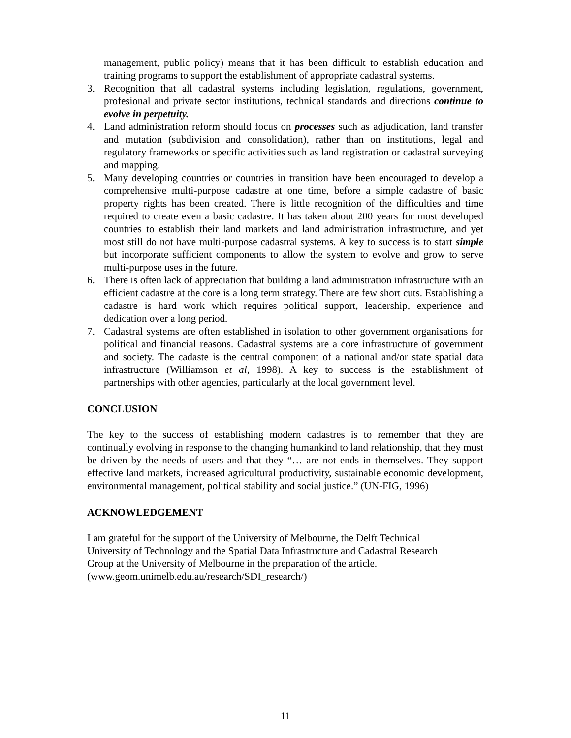management, public policy) means that it has been difficult to establish education and training programs to support the establishment of appropriate cadastral systems.
3. Recognition that all cadastral systems including legislation, regulations, government, profesional and private sector institutions, technical standards and directions continue to evolve in perpetuity.
4. Land administration reform should focus on processes such as adjudication, land transfer and mutation (subdivision and consolidation), rather than on institutions, legal and regulatory frameworks or specific activities such as land registration or cadastral surveying and mapping.
5. Many developing countries or countries in transition have been encouraged to develop a comprehensive multi-purpose cadastre at one time, before a simple cadastre of basic property rights has been created. There is little recognition of the difficulties and time required to create even a basic cadastre. It has taken about 200 years for most developed countries to establish their land markets and land administration infrastructure, and yet most still do not have multi-purpose cadastral systems. A key to success is to start simple but incorporate sufficient components to allow the system to evolve and grow to serve multi-purpose uses in the future.
6. There is often lack of appreciation that building a land administration infrastructure with an efficient cadastre at the core is a long term strategy. There are few short cuts. Establishing a cadastre is hard work which requires political support, leadership, experience and dedication over a long period.
7. Cadastral systems are often established in isolation to other government organisations for political and financial reasons. Cadastral systems are a core infrastructure of government and society. The cadaste is the central component of a national and/or state spatial data infrastructure (Williamson et al, 1998). A key to success is the establishment of partnerships with other agencies, particularly at the local government level.
CONCLUSION
The key to the success of establishing modern cadastres is to remember that they are continually evolving in response to the changing humankind to land relationship, that they must be driven by the needs of users and that they “… are not ends in themselves. They support effective land markets, increased agricultural productivity, sustainable economic development, environmental management, political stability and social justice.” (UN-FIG, 1996)
ACKNOWLEDGEMENT
I am grateful for the support of the University of Melbourne, the Delft Technical
University of Technology and the Spatial Data Infrastructure and Cadastral Research
Group at the University of Melbourne in the preparation of the article.
(www.geom.unimelb.edu.au/research/SDI_research/)
11